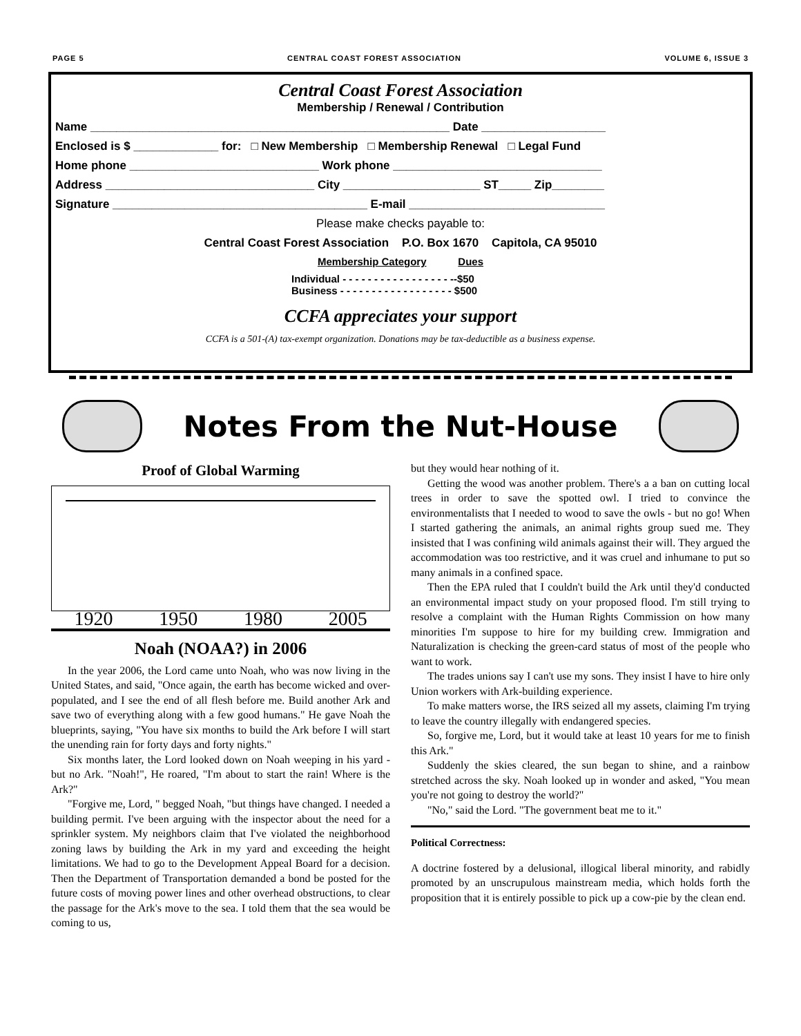PAGE 5 CENTRAL COAST FOREST ASSOCIATION VOLUME 6, ISSUE 3
Central Coast Forest Association
Membership / Renewal / Contribution
Name _______________________________________________________ Date ___________________
Enclosed is $ _____________ for: □ New Membership □ Membership Renewal □ Legal Fund
Home phone _____________________________ Work phone ________________________________
Address ________________________________ City _____________________ ST_____ Zip________
Signature _______________________________________ E-mail ______________________________
Please make checks payable to:
Central Coast Forest Association P.O. Box 1670 Capitola, CA 95010
Membership Category Dues
Individual - - - - - - - - - - - - - - - - - --$50
Business - - - - - - - - - - - - - - - - - - $500
CCFA appreciates your support
CCFA is a 501-(A) tax-exempt organization. Donations may be tax-deductible as a business expense.
Notes From the Nut-House
Proof of Global Warming
1920 1950 1980 2005
Noah (NOAA?) in 2006
In the year 2006, the Lord came unto Noah, who was now living in the United States, and said, "Once again, the earth has become wicked and over-populated, and I see the end of all flesh before me. Build another Ark and save two of everything along with a few good humans." He gave Noah the blueprints, saying, "You have six months to build the Ark before I will start the unending rain for forty days and forty nights."
Six months later, the Lord looked down on Noah weeping in his yard - but no Ark. "Noah!", He roared, "I'm about to start the rain! Where is the Ark?"
"Forgive me, Lord, " begged Noah, "but things have changed. I needed a building permit. I've been arguing with the inspector about the need for a sprinkler system. My neighbors claim that I've violated the neighborhood zoning laws by building the Ark in my yard and exceeding the height limitations. We had to go to the Development Appeal Board for a decision. Then the Department of Transportation demanded a bond be posted for the future costs of moving power lines and other overhead obstructions, to clear the passage for the Ark's move to the sea. I told them that the sea would be coming to us,
but they would hear nothing of it.
Getting the wood was another problem. There's a a ban on cutting local trees in order to save the spotted owl. I tried to convince the environmentalists that I needed to wood to save the owls - but no go! When I started gathering the animals, an animal rights group sued me. They insisted that I was confining wild animals against their will. They argued the accommodation was too restrictive, and it was cruel and inhumane to put so many animals in a confined space.
Then the EPA ruled that I couldn't build the Ark until they'd conducted an environmental impact study on your proposed flood. I'm still trying to resolve a complaint with the Human Rights Commission on how many minorities I'm suppose to hire for my building crew. Immigration and Naturalization is checking the green-card status of most of the people who want to work.
The trades unions say I can't use my sons. They insist I have to hire only Union workers with Ark-building experience.
To make matters worse, the IRS seized all my assets, claiming I'm trying to leave the country illegally with endangered species.
So, forgive me, Lord, but it would take at least 10 years for me to finish this Ark."
Suddenly the skies cleared, the sun began to shine, and a rainbow stretched across the sky. Noah looked up in wonder and asked, "You mean you're not going to destroy the world?"
"No," said the Lord. "The government beat me to it."
Political Correctness:
A doctrine fostered by a delusional, illogical liberal minority, and rabidly promoted by an unscrupulous mainstream media, which holds forth the proposition that it is entirely possible to pick up a cow-pie by the clean end.